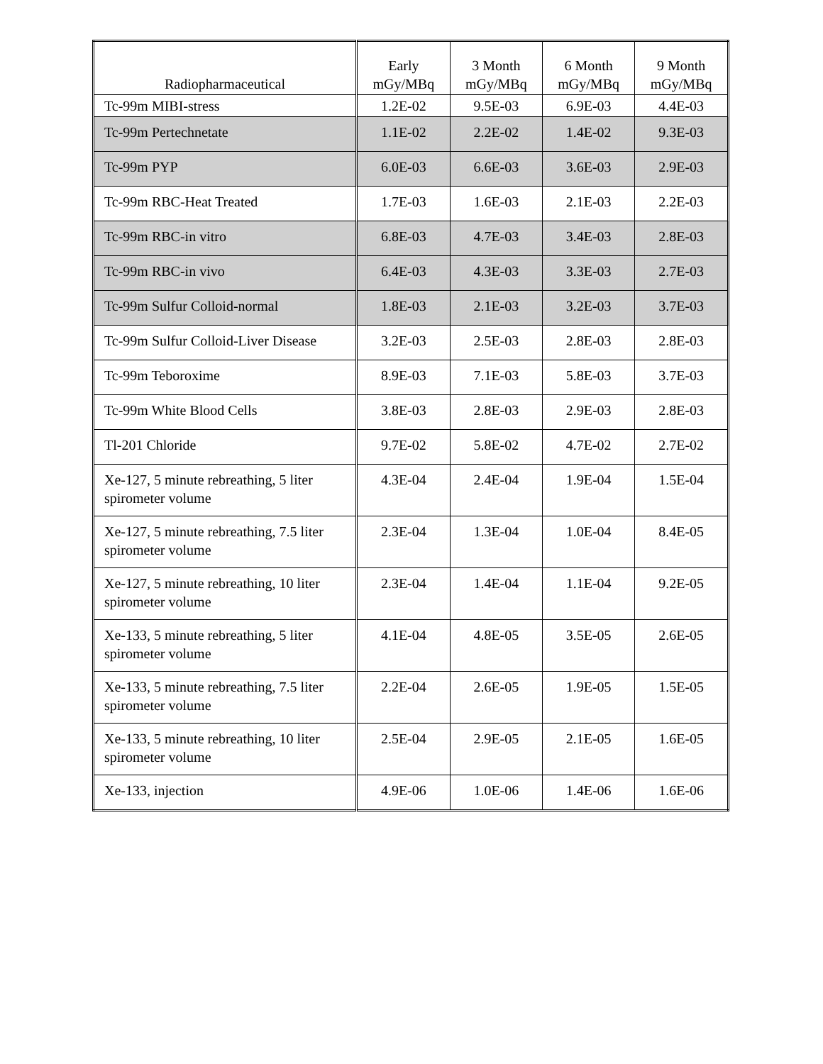| Radiopharmaceutical | Early mGy/MBq | 3 Month mGy/MBq | 6 Month mGy/MBq | 9 Month mGy/MBq |
| --- | --- | --- | --- | --- |
| Tc-99m MIBI-stress | 1.2E-02 | 9.5E-03 | 6.9E-03 | 4.4E-03 |
| Tc-99m Pertechnetate | 1.1E-02 | 2.2E-02 | 1.4E-02 | 9.3E-03 |
| Tc-99m PYP | 6.0E-03 | 6.6E-03 | 3.6E-03 | 2.9E-03 |
| Tc-99m RBC-Heat Treated | 1.7E-03 | 1.6E-03 | 2.1E-03 | 2.2E-03 |
| Tc-99m RBC-in vitro | 6.8E-03 | 4.7E-03 | 3.4E-03 | 2.8E-03 |
| Tc-99m RBC-in vivo | 6.4E-03 | 4.3E-03 | 3.3E-03 | 2.7E-03 |
| Tc-99m Sulfur Colloid-normal | 1.8E-03 | 2.1E-03 | 3.2E-03 | 3.7E-03 |
| Tc-99m Sulfur Colloid-Liver Disease | 3.2E-03 | 2.5E-03 | 2.8E-03 | 2.8E-03 |
| Tc-99m Teboroxime | 8.9E-03 | 7.1E-03 | 5.8E-03 | 3.7E-03 |
| Tc-99m White Blood Cells | 3.8E-03 | 2.8E-03 | 2.9E-03 | 2.8E-03 |
| Tl-201 Chloride | 9.7E-02 | 5.8E-02 | 4.7E-02 | 2.7E-02 |
| Xe-127, 5 minute rebreathing, 5 liter spirometer volume | 4.3E-04 | 2.4E-04 | 1.9E-04 | 1.5E-04 |
| Xe-127, 5 minute rebreathing, 7.5 liter spirometer volume | 2.3E-04 | 1.3E-04 | 1.0E-04 | 8.4E-05 |
| Xe-127, 5 minute rebreathing, 10 liter spirometer volume | 2.3E-04 | 1.4E-04 | 1.1E-04 | 9.2E-05 |
| Xe-133, 5 minute rebreathing, 5 liter spirometer volume | 4.1E-04 | 4.8E-05 | 3.5E-05 | 2.6E-05 |
| Xe-133, 5 minute rebreathing, 7.5 liter spirometer volume | 2.2E-04 | 2.6E-05 | 1.9E-05 | 1.5E-05 |
| Xe-133, 5 minute rebreathing, 10 liter spirometer volume | 2.5E-04 | 2.9E-05 | 2.1E-05 | 1.6E-05 |
| Xe-133, injection | 4.9E-06 | 1.0E-06 | 1.4E-06 | 1.6E-06 |